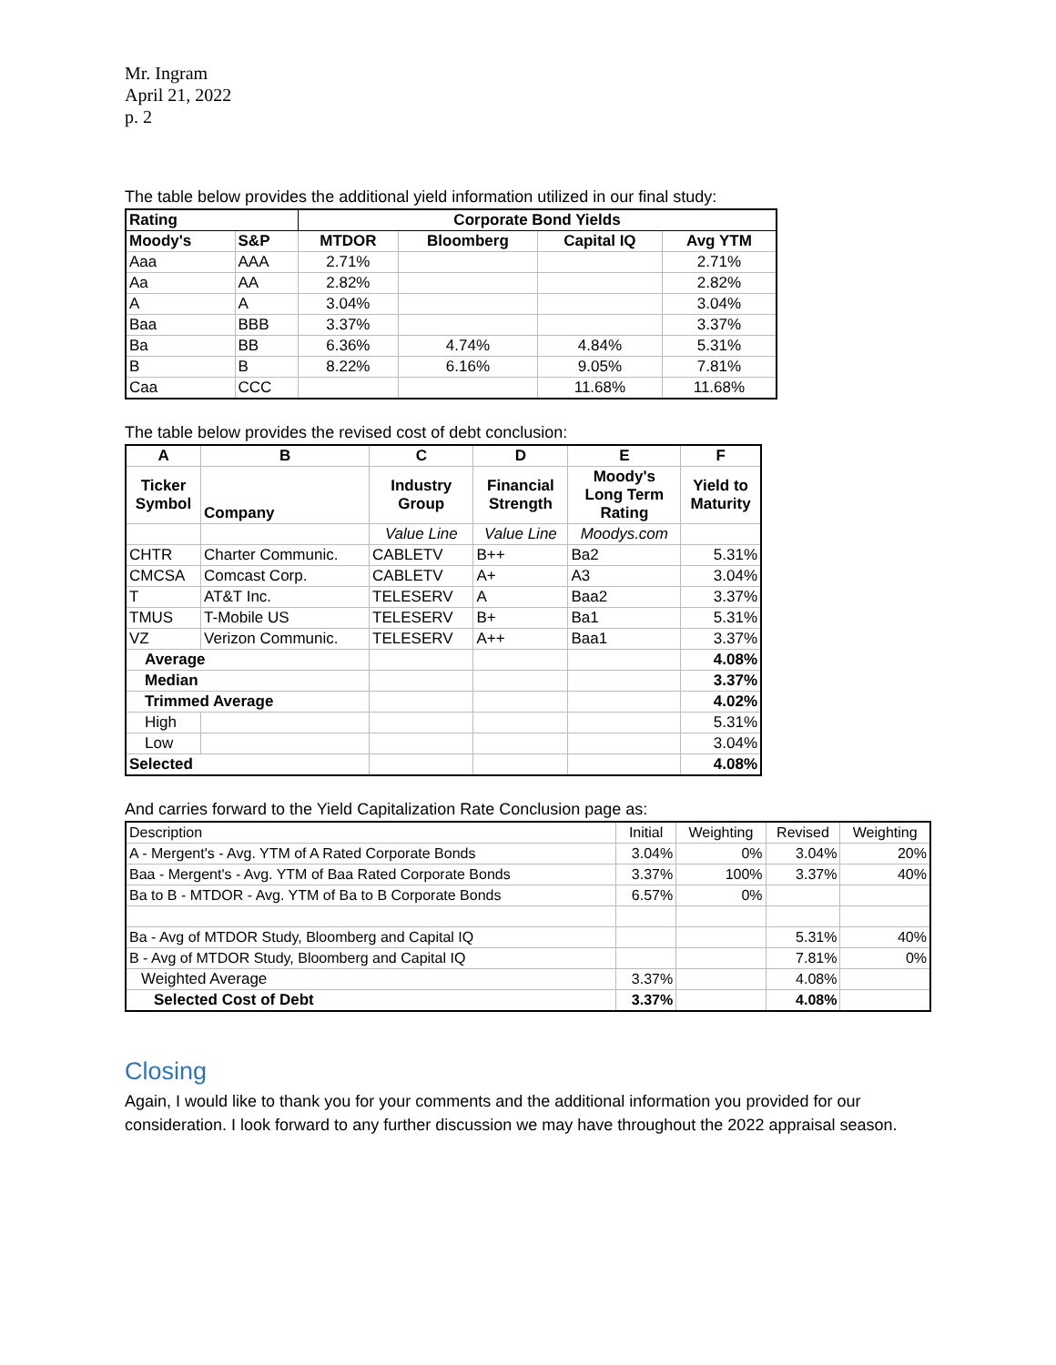Mr. Ingram
April 21, 2022
p. 2
The table below provides the additional yield information utilized in our final study:
| Rating | | Corporate Bond Yields | | | |
| --- | --- | --- | --- | --- | --- |
| Moody's | S&P | MTDOR | Bloomberg | Capital IQ | Avg YTM |
| Aaa | AAA | 2.71% | | | 2.71% |
| Aa | AA | 2.82% | | | 2.82% |
| A | A | 3.04% | | | 3.04% |
| Baa | BBB | 3.37% | | | 3.37% |
| Ba | BB | 6.36% | 4.74% | 4.84% | 5.31% |
| B | B | 8.22% | 6.16% | 9.05% | 7.81% |
| Caa | CCC | | | 11.68% | 11.68% |
The table below provides the revised cost of debt conclusion:
| A | B | C | D | E | F |
| --- | --- | --- | --- | --- | --- |
| Ticker Symbol | Company | Industry Group | Financial Strength | Moody's Long Term Rating | Yield to Maturity |
| | | Value Line | Value Line | Moodys.com | |
| CHTR | Charter Communic. | CABLETV | B++ | Ba2 | 5.31% |
| CMCSA | Comcast Corp. | CABLETV | A+ | A3 | 3.04% |
| T | AT&T Inc. | TELESERV | A | Baa2 | 3.37% |
| TMUS | T-Mobile US | TELESERV | B+ | Ba1 | 5.31% |
| VZ | Verizon Communic. | TELESERV | A++ | Baa1 | 3.37% |
| Average | | | | | 4.08% |
| Median | | | | | 3.37% |
| Trimmed Average | | | | | 4.02% |
| High | | | | | 5.31% |
| Low | | | | | 3.04% |
| Selected | | | | | 4.08% |
And carries forward to the Yield Capitalization Rate Conclusion page as:
| Description | Initial | Weighting | Revised | Weighting |
| A - Mergent's - Avg. YTM of A Rated Corporate Bonds | 3.04% | 0% | 3.04% | 20% |
| Baa - Mergent's - Avg. YTM of Baa Rated Corporate Bonds | 3.37% | 100% | 3.37% | 40% |
| Ba to B - MTDOR - Avg. YTM of Ba to B Corporate Bonds | 6.57% | 0% | | |
| Ba - Avg of MTDOR Study, Bloomberg and Capital IQ | | | 5.31% | 40% |
| B - Avg of MTDOR Study, Bloomberg and Capital IQ | | | 7.81% | 0% |
| Weighted Average | 3.37% | | 4.08% | |
| Selected Cost of Debt | 3.37% | | 4.08% | |
Closing
Again, I would like to thank you for your comments and the additional information you provided for our consideration. I look forward to any further discussion we may have throughout the 2022 appraisal season.